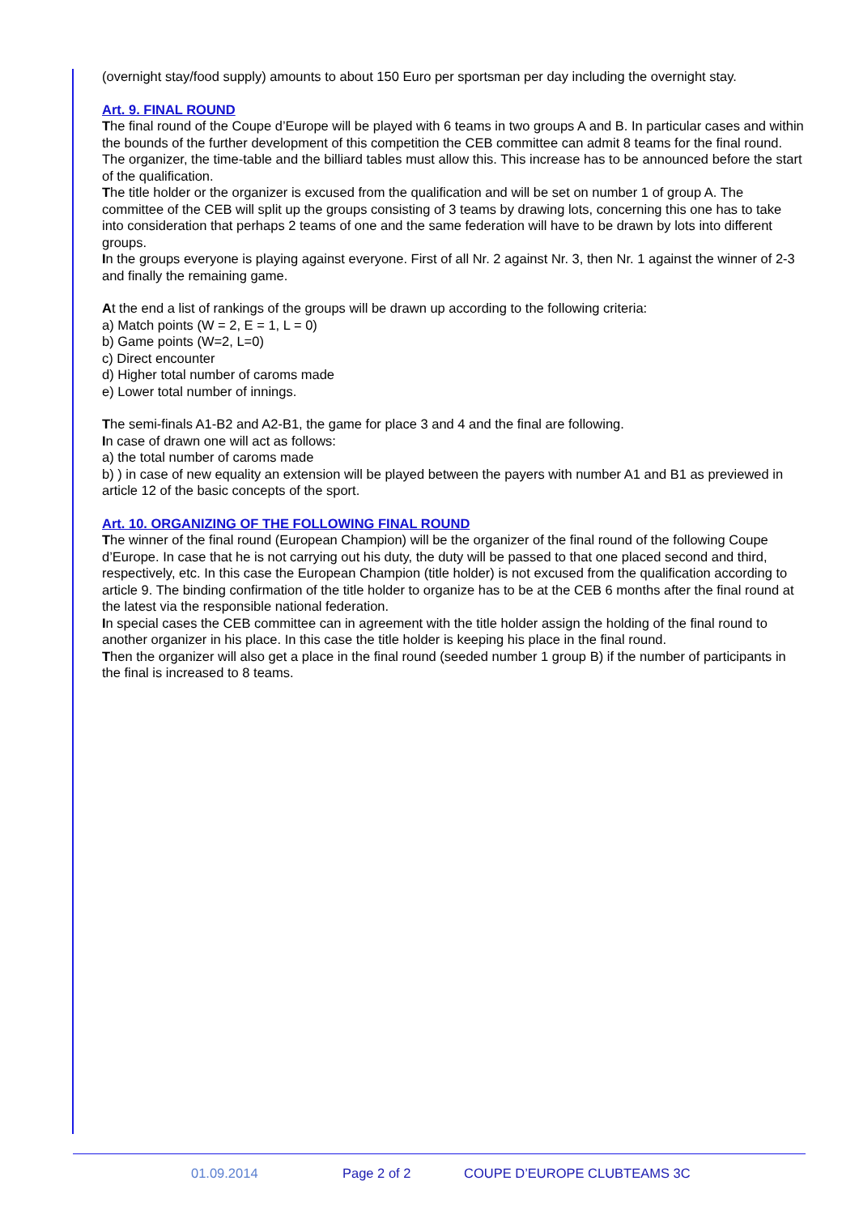(overnight stay/food supply) amounts to about 150 Euro per sportsman per day including the overnight stay.
Art. 9. FINAL ROUND
The final round of the Coupe d’Europe will be played with 6 teams in two groups A and B. In particular cases and within the bounds of the further development of this competition the CEB committee can admit 8 teams for the final round. The organizer, the time-table and the billiard tables must allow this. This increase has to be announced before the start of the qualification.
The title holder or the organizer is excused from the qualification and will be set on number 1 of group A. The committee of the CEB will split up the groups consisting of 3 teams by drawing lots, concerning this one has to take into consideration that perhaps 2 teams of one and the same federation will have to be drawn by lots into different groups.
In the groups everyone is playing against everyone. First of all Nr. 2 against Nr. 3, then Nr. 1 against the winner of 2-3 and finally the remaining game.
At the end a list of rankings of the groups will be drawn up according to the following criteria:
a) Match points (W = 2, E = 1, L = 0)
b) Game points (W=2, L=0)
c) Direct encounter
d) Higher total number of caroms made
e) Lower total number of innings.
The semi-finals A1-B2 and A2-B1, the game for place 3 and 4 and the final are following.
In case of drawn one will act as follows:
a) the total number of caroms made
b) ) in case of new equality an extension will be played between the payers with number A1 and B1 as previewed in article 12 of the basic concepts of the sport.
Art. 10. ORGANIZING OF THE FOLLOWING FINAL ROUND
The winner of the final round (European Champion) will be the organizer of the final round of the following Coupe d’Europe. In case that he is not carrying out his duty, the duty will be passed to that one placed second and third, respectively, etc. In this case the European Champion (title holder) is not excused from the qualification according to article 9. The binding confirmation of the title holder to organize has to be at the CEB 6 months after the final round at the latest via the responsible national federation.
In special cases the CEB committee can in agreement with the title holder assign the holding of the final round to another organizer in his place. In this case the title holder is keeping his place in the final round.
Then the organizer will also get a place in the final round (seeded number 1 group B) if the number of participants in the final is increased to 8 teams.
01.09.2014 Page 2 of 2 COUPE D’EUROPE CLUBTEAMS 3C